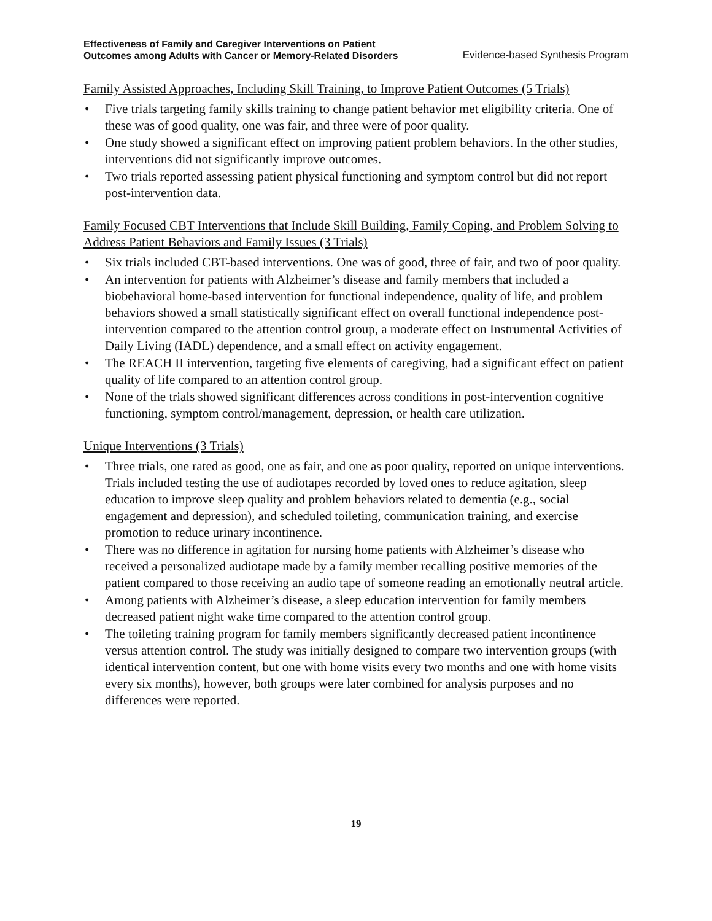Effectiveness of Family and Caregiver Interventions on Patient
Outcomes among Adults with Cancer or Memory-Related Disorders
Evidence-based Synthesis Program
Family Assisted Approaches, Including Skill Training, to Improve Patient Outcomes (5 Trials)
• Five trials targeting family skills training to change patient behavior met eligibility criteria. One of these was of good quality, one was fair, and three were of poor quality.
• One study showed a significant effect on improving patient problem behaviors. In the other studies, interventions did not significantly improve outcomes.
• Two trials reported assessing patient physical functioning and symptom control but did not report post-intervention data.
Family Focused CBT Interventions that Include Skill Building, Family Coping, and Problem Solving to Address Patient Behaviors and Family Issues (3 Trials)
• Six trials included CBT-based interventions. One was of good, three of fair, and two of poor quality.
• An intervention for patients with Alzheimer’s disease and family members that included a biobehavioral home-based intervention for functional independence, quality of life, and problem behaviors showed a small statistically significant effect on overall functional independence post-intervention compared to the attention control group, a moderate effect on Instrumental Activities of Daily Living (IADL) dependence, and a small effect on activity engagement.
• The REACH II intervention, targeting five elements of caregiving, had a significant effect on patient quality of life compared to an attention control group.
• None of the trials showed significant differences across conditions in post-intervention cognitive functioning, symptom control/management, depression, or health care utilization.
Unique Interventions (3 Trials)
• Three trials, one rated as good, one as fair, and one as poor quality, reported on unique interventions. Trials included testing the use of audiotapes recorded by loved ones to reduce agitation, sleep education to improve sleep quality and problem behaviors related to dementia (e.g., social engagement and depression), and scheduled toileting, communication training, and exercise promotion to reduce urinary incontinence.
• There was no difference in agitation for nursing home patients with Alzheimer’s disease who received a personalized audiotape made by a family member recalling positive memories of the patient compared to those receiving an audio tape of someone reading an emotionally neutral article.
• Among patients with Alzheimer’s disease, a sleep education intervention for family members decreased patient night wake time compared to the attention control group.
• The toileting training program for family members significantly decreased patient incontinence versus attention control. The study was initially designed to compare two intervention groups (with identical intervention content, but one with home visits every two months and one with home visits every six months), however, both groups were later combined for analysis purposes and no differences were reported.
19